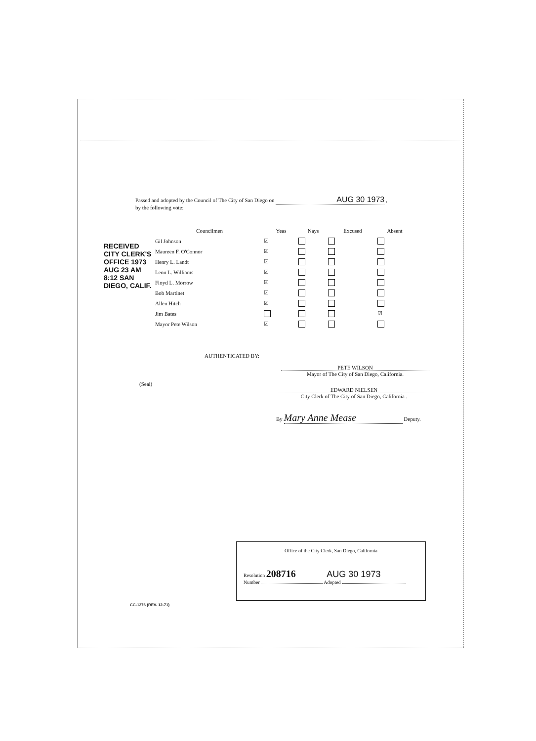RECEIVED CITY CLERK'S OFFICE 1973 AUG 23 AM 8:12 SAN DIEGO, CALIF.
Passed and adopted by the Council of The City of San Diego on AUG 30 1973 ,
by the following vote:
| Councilmen | Yeas | Nays | Excused | Absent |
| --- | --- | --- | --- | --- |
| Gil Johnson | ☑ | | | |
| Maureen F. O'Connor | ☑ | | | |
| Henry L. Landt | ☑ | | | |
| Leon L. Williams | ☑ | | | |
| Floyd L. Morrow | ☑ | | | |
| Bob Martinet | ☑ | | | |
| Allen Hitch | ☑ | | | |
| Jim Bates | | | | ☑ |
| Mayor Pete Wilson | ☑ | | | |
AUTHENTICATED BY:
PETE WILSON
Mayor of The City of San Diego, California.
(Seal)
EDWARD NIELSEN
City Clerk of The City of San Diego, California .
By Mary Anne Mease Deputy.
Office of the City Clerk, San Diego, California
Resolution 208716 AUG 30 1973
Number Adopted
CC-1276 (REV. 12-71)